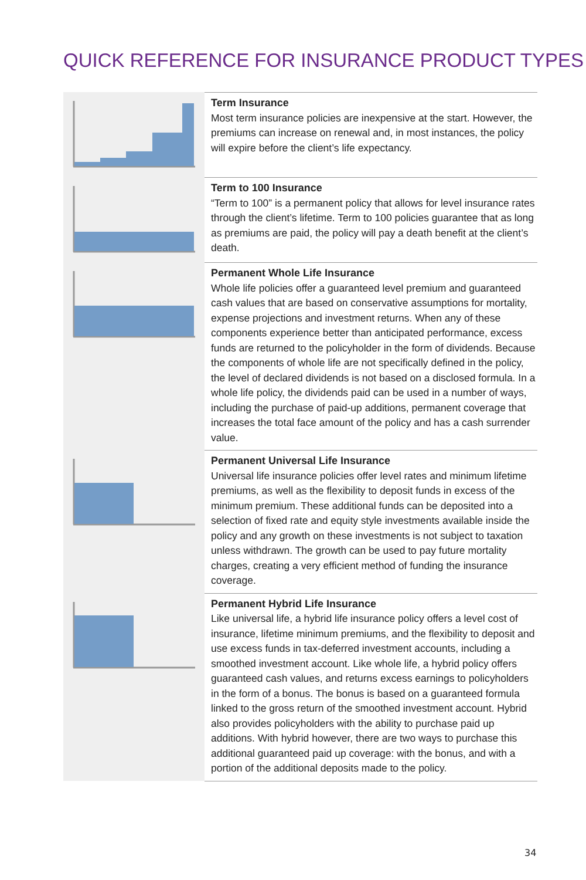QUICK REFERENCE FOR INSURANCE PRODUCT TYPES
| | Term Insurance Most term insurance policies are inexpensive at the start. However, the premiums can increase on renewal and, in most instances, the policy will expire before the client’s life expectancy. |
| | Term to 100 Insurance “Term to 100” is a permanent policy that allows for level insurance rates through the client’s lifetime. Term to 100 policies guarantee that as long as premiums are paid, the policy will pay a death benefit at the client’s death. |
| | Permanent Whole Life Insurance Whole life policies offer a guaranteed level premium and guaranteed cash values that are based on conservative assumptions for mortality, expense projections and investment returns. When any of these components experience better than anticipated performance, excess funds are returned to the policyholder in the form of dividends. Because the components of whole life are not specifically defined in the policy, the level of declared dividends is not based on a disclosed formula. In a whole life policy, the dividends paid can be used in a number of ways, including the purchase of paid-up additions, permanent coverage that increases the total face amount of the policy and has a cash surrender value. |
| | Permanent Universal Life Insurance Universal life insurance policies offer level rates and minimum lifetime premiums, as well as the flexibility to deposit funds in excess of the minimum premium. These additional funds can be deposited into a selection of fixed rate and equity style investments available inside the policy and any growth on these investments is not subject to taxation unless withdrawn. The growth can be used to pay future mortality charges, creating a very efficient method of funding the insurance coverage. |
| | Permanent Hybrid Life Insurance Like universal life, a hybrid life insurance policy offers a level cost of insurance, lifetime minimum premiums, and the flexibility to deposit and use excess funds in tax-deferred investment accounts, including a smoothed investment account. Like whole life, a hybrid policy offers guaranteed cash values, and returns excess earnings to policyholders in the form of a bonus. The bonus is based on a guaranteed formula linked to the gross return of the smoothed investment account. Hybrid also provides policyholders with the ability to purchase paid up additions. With hybrid however, there are two ways to purchase this additional guaranteed paid up coverage: with the bonus, and with a portion of the additional deposits made to the policy. |
34